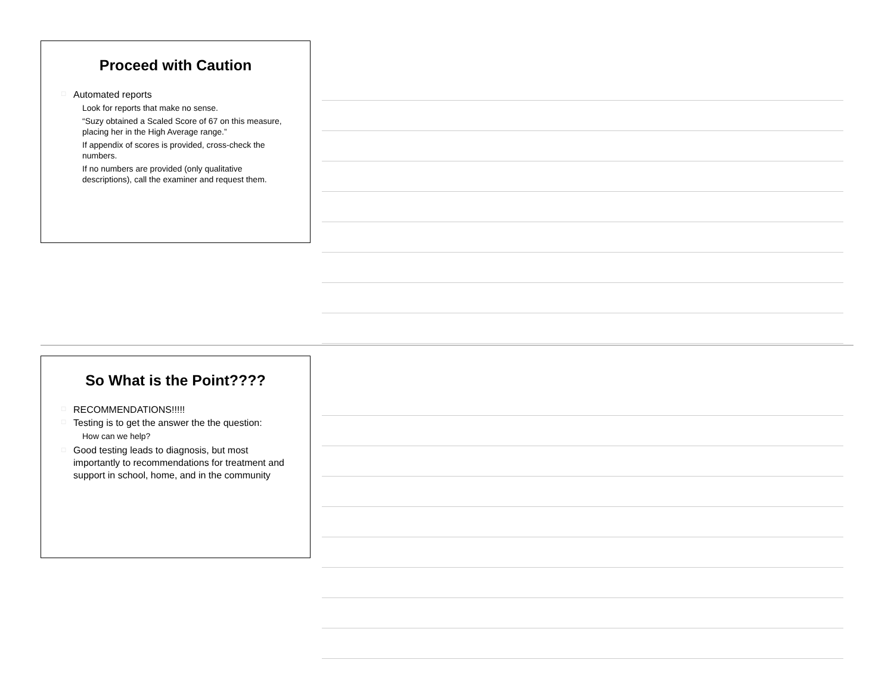Proceed with Caution
□ Automated reports
Look for reports that make no sense.
“Suzy obtained a Scaled Score of 67 on this measure, placing her in the High Average range.”
If appendix of scores is provided, cross-check the numbers.
If no numbers are provided (only qualitative descriptions), call the examiner and request them.
So What is the Point????
□ RECOMMENDATIONS!!!!!
□ Testing is to get the answer the the question:
How can we help?
□ Good testing leads to diagnosis, but most importantly to recommendations for treatment and support in school, home, and in the community